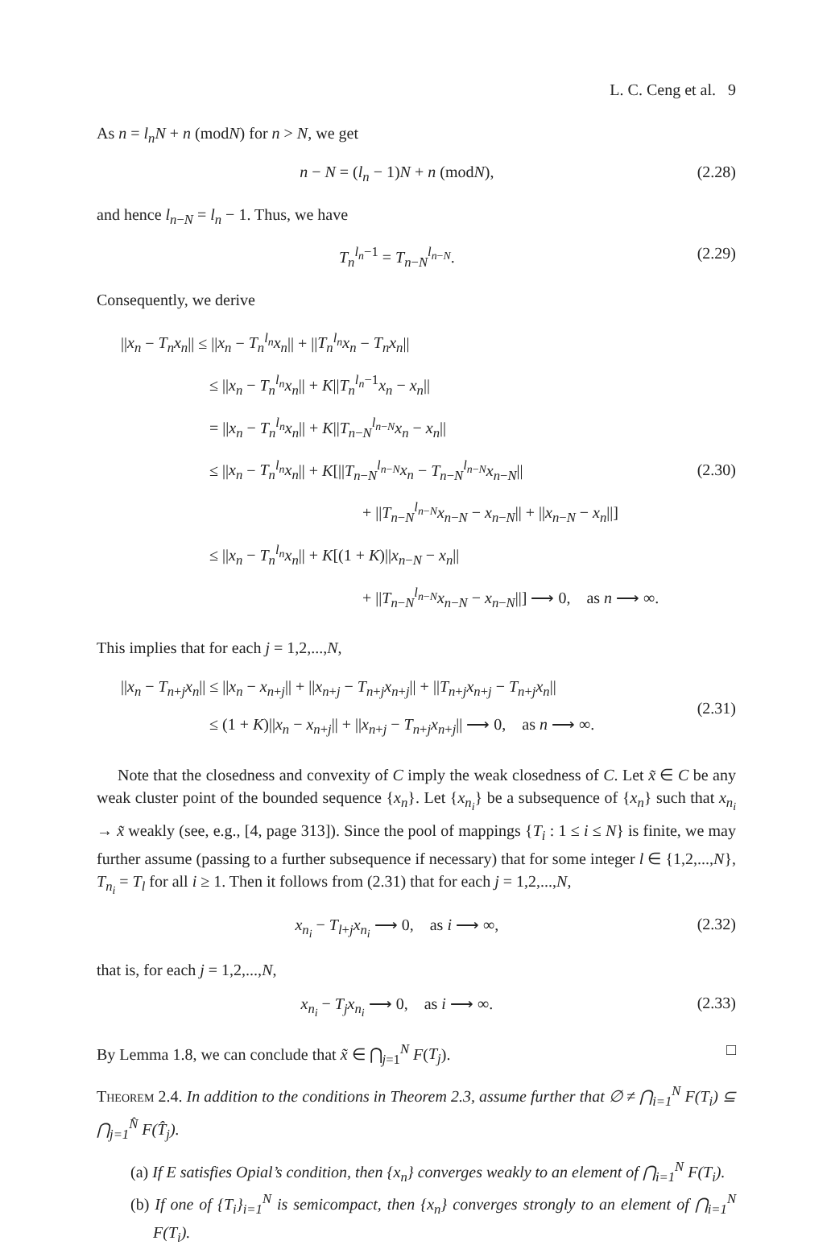L. C. Ceng et al. 9
As n = l<sub>n</sub>N + n (modN) for n > N, we get
n − N = (l<sub>n</sub> − 1)N + n (modN), (2.28)
and hence l<sub>n−N</sub> = l<sub>n</sub> − 1. Thus, we have
T<sub>n</sub><sup>l<sub>n</sub>−1</sup> = T<sub>n−N</sub><sup>l<sub>n−N</sub></sup>. (2.29)
Consequently, we derive
||x<sub>n</sub> − T<sub>n</sub>x<sub>n</sub>|| ≤ ||x<sub>n</sub> − T<sub>n</sub><sup>l<sub>n</sub></sup>x<sub>n</sub>|| + ||T<sub>n</sub><sup>l<sub>n</sub></sup>x<sub>n</sub> − T<sub>n</sub>x<sub>n</sub>||
≤ ||x<sub>n</sub> − T<sub>n</sub><sup>l<sub>n</sub></sup>x<sub>n</sub>|| + K||T<sub>n</sub><sup>l<sub>n</sub>−1</sup>x<sub>n</sub> − x<sub>n</sub>||
= ||x<sub>n</sub> − T<sub>n</sub><sup>l<sub>n</sub></sup>x<sub>n</sub>|| + K||T<sub>n−N</sub><sup>l<sub>n−N</sub></sup>x<sub>n</sub> − x<sub>n</sub>||
≤ ||x<sub>n</sub> − T<sub>n</sub><sup>l<sub>n</sub></sup>x<sub>n</sub>|| + K[||T<sub>n−N</sub><sup>l<sub>n−N</sub></sup>x<sub>n</sub> − T<sub>n−N</sub><sup>l<sub>n−N</sub></sup>x<sub>n−N</sub>||
+ ||T<sub>n−N</sub><sup>l<sub>n−N</sub></sup>x<sub>n−N</sub> − x<sub>n−N</sub>|| + ||x<sub>n−N</sub> − x<sub>n</sub>||]
≤ ||x<sub>n</sub> − T<sub>n</sub><sup>l<sub>n</sub></sup>x<sub>n</sub>|| + K[(1 + K)||x<sub>n−N</sub> − x<sub>n</sub>||
+ ||T<sub>n−N</sub><sup>l<sub>n−N</sub></sup>x<sub>n−N</sub> − x<sub>n−N</sub>||] ⟶ 0, as n ⟶ ∞.
(2.30)
This implies that for each j = 1,2,...,N,
||x<sub>n</sub> − T<sub>n+j</sub>x<sub>n</sub>|| ≤ ||x<sub>n</sub> − x<sub>n+j</sub>|| + ||x<sub>n+j</sub> − T<sub>n+j</sub>x<sub>n+j</sub>|| + ||T<sub>n+j</sub>x<sub>n+j</sub> − T<sub>n+j</sub>x<sub>n</sub>||
≤ (1 + K)||x<sub>n</sub> − x<sub>n+j</sub>|| + ||x<sub>n+j</sub> − T<sub>n+j</sub>x<sub>n+j</sub>|| ⟶ 0, as n ⟶ ∞.
(2.31)
Note that the closedness and convexity of C imply the weak closedness of C. Let x̃ ∈ C be any weak cluster point of the bounded sequence {x<sub>n</sub>}. Let {x<sub>n<sub>i</sub></sub>} be a subsequence of {x<sub>n</sub>} such that x<sub>n<sub>i</sub></sub> → x̃ weakly (see, e.g., [4, page 313]). Since the pool of mappings {T<sub>i</sub> : 1 ≤ i ≤ N} is finite, we may further assume (passing to a further subsequence if necessary) that for some integer l ∈ {1,2,...,N}, T<sub>n<sub>i</sub></sub> = T<sub>l</sub> for all i ≥ 1. Then it follows from (2.31) that for each j = 1,2,...,N,
x<sub>n<sub>i</sub></sub> − T<sub>l+j</sub>x<sub>n<sub>i</sub></sub> ⟶ 0, as i ⟶ ∞, (2.32)
that is, for each j = 1,2,...,N,
x<sub>n<sub>i</sub></sub> − T<sub>j</sub>x<sub>n<sub>i</sub></sub> ⟶ 0, as i ⟶ ∞. (2.33)
By Lemma 1.8, we can conclude that x̃ ∈ ⋂<sub>j=1</sub><sup>N</sup> F(T<sub>j</sub>). □
Theorem 2.4. In addition to the conditions in Theorem 2.3, assume further that ∅ ≠ ⋂<sub>i=1</sub><sup>N</sup> F(T<sub>i</sub>) ⊆ ⋂<sub>j=1</sub><sup>N̂</sup> F(T̂<sub>j</sub>).
(a) If E satisfies Opial’s condition, then {x<sub>n</sub>} converges weakly to an element of ⋂<sub>i=1</sub><sup>N</sup> F(T<sub>i</sub>).
(b) If one of {T<sub>i</sub>}<sub>i=1</sub><sup>N</sup> is semicompact, then {x<sub>n</sub>} converges strongly to an element of ⋂<sub>i=1</sub><sup>N</sup> F(T<sub>i</sub>).